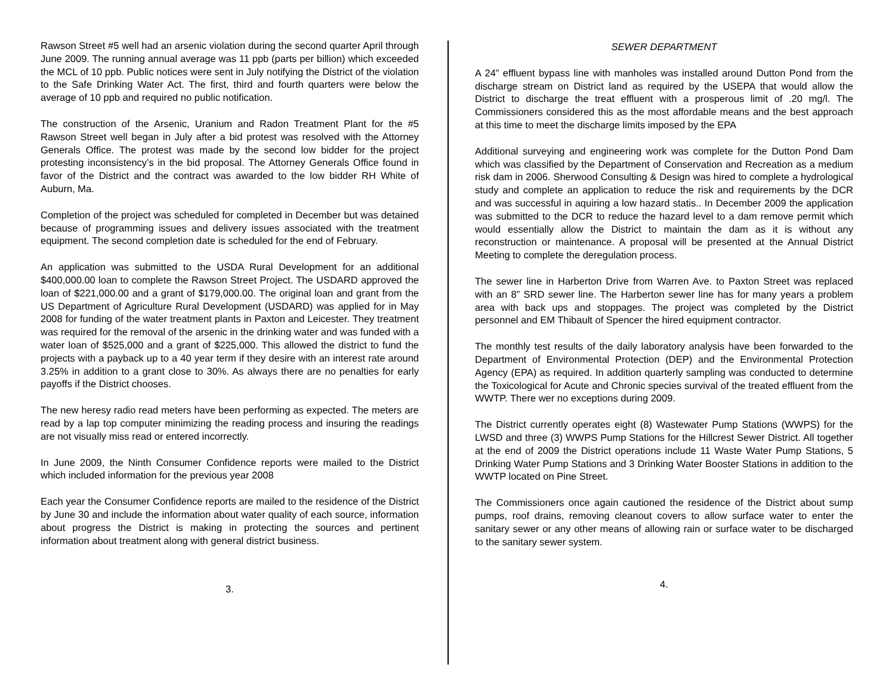Rawson Street #5 well had an arsenic violation during the second quarter April through June 2009. The running annual average was 11 ppb (parts per billion) which exceeded the MCL of 10 ppb. Public notices were sent in July notifying the District of the violation to the Safe Drinking Water Act. The first, third and fourth quarters were below the average of 10 ppb and required no public notification.
The construction of the Arsenic, Uranium and Radon Treatment Plant for the #5 Rawson Street well began in July after a bid protest was resolved with the Attorney Generals Office. The protest was made by the second low bidder for the project protesting inconsistency’s in the bid proposal. The Attorney Generals Office found in favor of the District and the contract was awarded to the low bidder RH White of Auburn, Ma.
Completion of the project was scheduled for completed in December but was detained because of programming issues and delivery issues associated with the treatment equipment. The second completion date is scheduled for the end of February.
An application was submitted to the USDA Rural Development for an additional $400,000.00 loan to complete the Rawson Street Project. The USDARD approved the loan of $221,000.00 and a grant of $179,000.00. The original loan and grant from the US Department of Agriculture Rural Development (USDARD) was applied for in May 2008 for funding of the water treatment plants in Paxton and Leicester. They treatment was required for the removal of the arsenic in the drinking water and was funded with a water loan of $525,000 and a grant of $225,000. This allowed the district to fund the projects with a payback up to a 40 year term if they desire with an interest rate around 3.25% in addition to a grant close to 30%. As always there are no penalties for early payoffs if the District chooses.
The new heresy radio read meters have been performing as expected. The meters are read by a lap top computer minimizing the reading process and insuring the readings are not visually miss read or entered incorrectly.
In June 2009, the Ninth Consumer Confidence reports were mailed to the District which included information for the previous year 2008
Each year the Consumer Confidence reports are mailed to the residence of the District by June 30 and include the information about water quality of each source, information about progress the District is making in protecting the sources and pertinent information about treatment along with general district business.
3.
SEWER DEPARTMENT
A 24” effluent bypass line with manholes was installed around Dutton Pond from the discharge stream on District land as required by the USEPA that would allow the District to discharge the treat effluent with a prosperous limit of .20 mg/l. The Commissioners considered this as the most affordable means and the best approach at this time to meet the discharge limits imposed by the EPA
Additional surveying and engineering work was complete for the Dutton Pond Dam which was classified by the Department of Conservation and Recreation as a medium risk dam in 2006. Sherwood Consulting & Design was hired to complete a hydrological study and complete an application to reduce the risk and requirements by the DCR and was successful in aquiring a low hazard statis.. In December 2009 the application was submitted to the DCR to reduce the hazard level to a dam remove permit which would essentially allow the District to maintain the dam as it is without any reconstruction or maintenance. A proposal will be presented at the Annual District Meeting to complete the deregulation process.
The sewer line in Harberton Drive from Warren Ave. to Paxton Street was replaced with an 8” SRD sewer line. The Harberton sewer line has for many years a problem area with back ups and stoppages. The project was completed by the District personnel and EM Thibault of Spencer the hired equipment contractor.
The monthly test results of the daily laboratory analysis have been forwarded to the Department of Environmental Protection (DEP) and the Environmental Protection Agency (EPA) as required. In addition quarterly sampling was conducted to determine the Toxicological for Acute and Chronic species survival of the treated effluent from the WWTP. There wer no exceptions during 2009.
The District currently operates eight (8) Wastewater Pump Stations (WWPS) for the LWSD and three (3) WWPS Pump Stations for the Hillcrest Sewer District. All together at the end of 2009 the District operations include 11 Waste Water Pump Stations, 5 Drinking Water Pump Stations and 3 Drinking Water Booster Stations in addition to the WWTP located on Pine Street.
The Commissioners once again cautioned the residence of the District about sump pumps, roof drains, removing cleanout covers to allow surface water to enter the sanitary sewer or any other means of allowing rain or surface water to be discharged to the sanitary sewer system.
4.